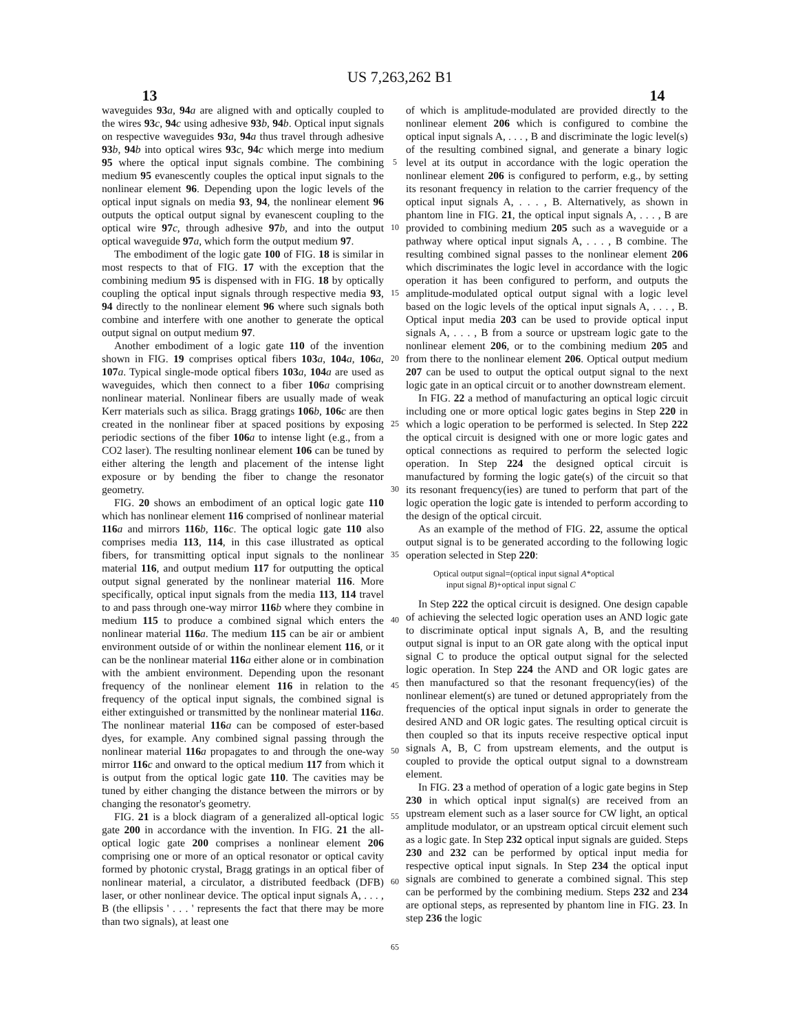US 7,263,262 B1
13 14
waveguides 93 a, 94 a are aligned with and optically coupled to the wires 93 c, 94 c using adhesive 93 b, 94 b. Optical input signals on respective waveguides 93 a, 94 a thus travel through adhesive 93 b, 94 b into optical wires 93 c, 94 c which merge into medium 95 where the optical input signals combine. The combining medium 95 evanescently couples the optical input signals to the nonlinear element 96. Depending upon the logic levels of the optical input signals on media 93, 94, the nonlinear element 96 outputs the optical output signal by evanescent coupling to the optical wire 97 c, through adhesive 97 b, and into the output optical waveguide 97 a, which form the output medium 97.
The embodiment of the logic gate 100 of FIG. 18 is similar in most respects to that of FIG. 17 with the exception that the combining medium 95 is dispensed with in FIG. 18 by optically coupling the optical input signals through respective media 93, 94 directly to the nonlinear element 96 where such signals both combine and interfere with one another to generate the optical output signal on output medium 97.
Another embodiment of a logic gate 110 of the invention shown in FIG. 19 comprises optical fibers 103 a, 104 a, 106 a, 107 a. Typical single-mode optical fibers 103 a, 104 a are used as waveguides, which then connect to a fiber 106 a comprising nonlinear material. Nonlinear fibers are usually made of weak Kerr materials such as silica. Bragg gratings 106 b, 106 c are then created in the nonlinear fiber at spaced positions by exposing periodic sections of the fiber 106 a to intense light (e.g., from a CO2 laser). The resulting nonlinear element 106 can be tuned by either altering the length and placement of the intense light exposure or by bending the fiber to change the resonator geometry.
FIG. 20 shows an embodiment of an optical logic gate 110 which has nonlinear element 116 comprised of nonlinear material 116 a and mirrors 116 b, 116 c. The optical logic gate 110 also comprises media 113, 114, in this case illustrated as optical fibers, for transmitting optical input signals to the nonlinear material 116, and output medium 117 for outputting the optical output signal generated by the nonlinear material 116. More specifically, optical input signals from the media 113, 114 travel to and pass through one-way mirror 116 b where they combine in medium 115 to produce a combined signal which enters the nonlinear material 116 a. The medium 115 can be air or ambient environment outside of or within the nonlinear element 116, or it can be the nonlinear material 116 a either alone or in combination with the ambient environment. Depending upon the resonant frequency of the nonlinear element 116 in relation to the frequency of the optical input signals, the combined signal is either extinguished or transmitted by the nonlinear material 116 a. The nonlinear material 116 a can be composed of ester-based dyes, for example. Any combined signal passing through the nonlinear material 116 a propagates to and through the one-way mirror 116 c and onward to the optical medium 117 from which it is output from the optical logic gate 110. The cavities may be tuned by either changing the distance between the mirrors or by changing the resonator's geometry.
FIG. 21 is a block diagram of a generalized all-optical logic gate 200 in accordance with the invention. In FIG. 21 the all-optical logic gate 200 comprises a nonlinear element 206 comprising one or more of an optical resonator or optical cavity formed by photonic crystal, Bragg gratings in an optical fiber of nonlinear material, a circulator, a distributed feedback (DFB) laser, or other nonlinear device. The optical input signals A, . . . , B (the ellipsis ' . . . ' represents the fact that there may be more than two signals), at least one
5
10
15
20
25
30
35
40
45
50
55
60
65
of which is amplitude-modulated are provided directly to the nonlinear element 206 which is configured to combine the optical input signals A, . . . , B and discriminate the logic level(s) of the resulting combined signal, and generate a binary logic level at its output in accordance with the logic operation the nonlinear element 206 is configured to perform, e.g., by setting its resonant frequency in relation to the carrier frequency of the optical input signals A, . . . , B. Alternatively, as shown in phantom line in FIG. 21, the optical input signals A, . . . , B are provided to combining medium 205 such as a waveguide or a pathway where optical input signals A, . . . , B combine. The resulting combined signal passes to the nonlinear element 206 which discriminates the logic level in accordance with the logic operation it has been configured to perform, and outputs the amplitude-modulated optical output signal with a logic level based on the logic levels of the optical input signals A, . . . , B. Optical input media 203 can be used to provide optical input signals A, . . . , B from a source or upstream logic gate to the nonlinear element 206, or to the combining medium 205 and from there to the nonlinear element 206. Optical output medium 207 can be used to output the optical output signal to the next logic gate in an optical circuit or to another downstream element.
In FIG. 22 a method of manufacturing an optical logic circuit including one or more optical logic gates begins in Step 220 in which a logic operation to be performed is selected. In Step 222 the optical circuit is designed with one or more logic gates and optical connections as required to perform the selected logic operation. In Step 224 the designed optical circuit is manufactured by forming the logic gate(s) of the circuit so that its resonant frequency(ies) are tuned to perform that part of the logic operation the logic gate is intended to perform according to the design of the optical circuit.
As an example of the method of FIG. 22, assume the optical output signal is to be generated according to the following logic operation selected in Step 220:
Optical output signal=(optical input signal A*optical
input signal B)+optical input signal C
In Step 222 the optical circuit is designed. One design capable of achieving the selected logic operation uses an AND logic gate to discriminate optical input signals A, B, and the resulting output signal is input to an OR gate along with the optical input signal C to produce the optical output signal for the selected logic operation. In Step 224 the AND and OR logic gates are then manufactured so that the resonant frequency(ies) of the nonlinear element(s) are tuned or detuned appropriately from the frequencies of the optical input signals in order to generate the desired AND and OR logic gates. The resulting optical circuit is then coupled so that its inputs receive respective optical input signals A, B, C from upstream elements, and the output is coupled to provide the optical output signal to a downstream element.
In FIG. 23 a method of operation of a logic gate begins in Step 230 in which optical input signal(s) are received from an upstream element such as a laser source for CW light, an optical amplitude modulator, or an upstream optical circuit element such as a logic gate. In Step 232 optical input signals are guided. Steps 230 and 232 can be performed by optical input media for respective optical input signals. In Step 234 the optical input signals are combined to generate a combined signal. This step can be performed by the combining medium. Steps 232 and 234 are optional steps, as represented by phantom line in FIG. 23. In step 236 the logic